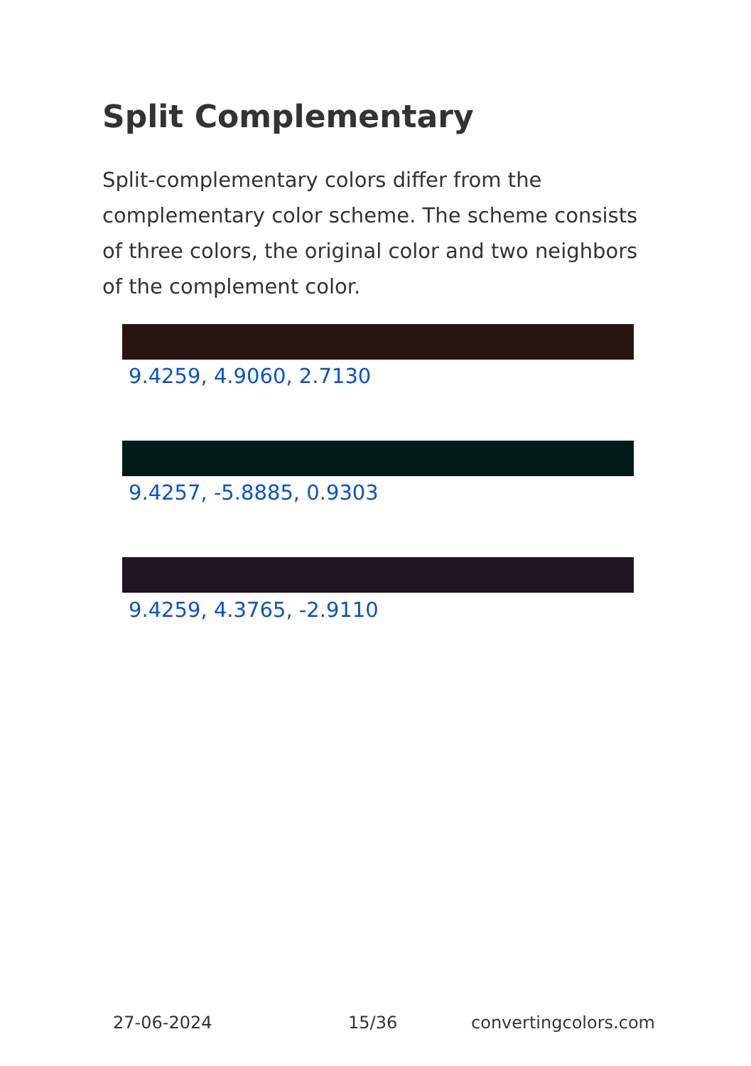Split Complementary
Split-complementary colors differ from the complementary color scheme. The scheme consists of three colors, the original color and two neighbors of the complement color.
9.4259, 4.9060, 2.7130
9.4257, -5.8885, 0.9303
9.4259, 4.3765, -2.9110
27-06-2024 15/36 convertingcolors.com